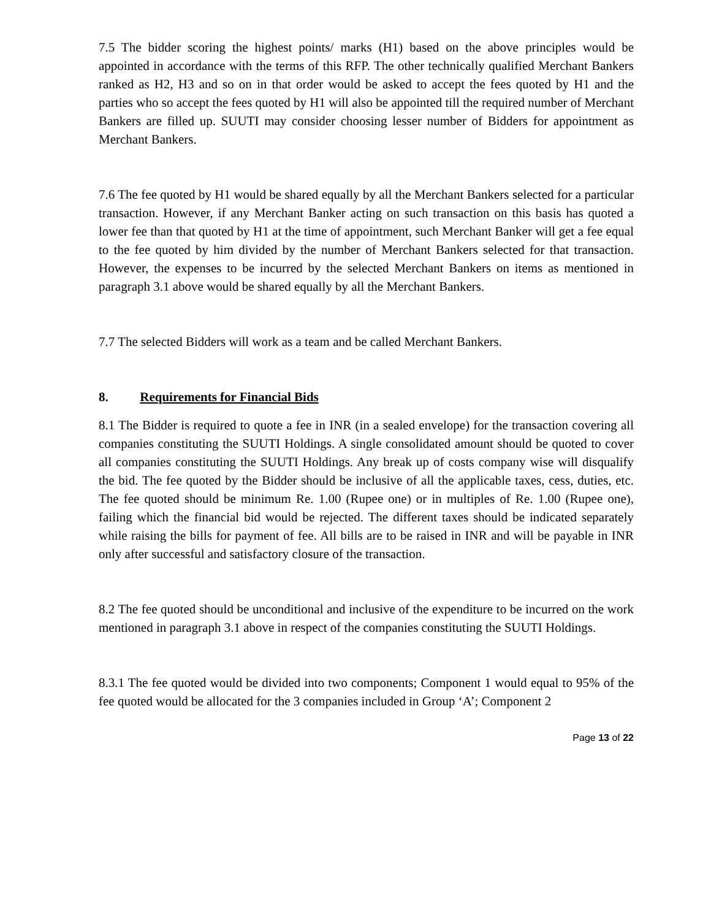7.5 The bidder scoring the highest points/ marks (H1) based on the above principles would be appointed in accordance with the terms of this RFP. The other technically qualified Merchant Bankers ranked as H2, H3 and so on in that order would be asked to accept the fees quoted by H1 and the parties who so accept the fees quoted by H1 will also be appointed till the required number of Merchant Bankers are filled up. SUUTI may consider choosing lesser number of Bidders for appointment as Merchant Bankers.
7.6 The fee quoted by H1 would be shared equally by all the Merchant Bankers selected for a particular transaction. However, if any Merchant Banker acting on such transaction on this basis has quoted a lower fee than that quoted by H1 at the time of appointment, such Merchant Banker will get a fee equal to the fee quoted by him divided by the number of Merchant Bankers selected for that transaction. However, the expenses to be incurred by the selected Merchant Bankers on items as mentioned in paragraph 3.1 above would be shared equally by all the Merchant Bankers.
7.7 The selected Bidders will work as a team and be called Merchant Bankers.
8. Requirements for Financial Bids
8.1 The Bidder is required to quote a fee in INR (in a sealed envelope) for the transaction covering all companies constituting the SUUTI Holdings. A single consolidated amount should be quoted to cover all companies constituting the SUUTI Holdings. Any break up of costs company wise will disqualify the bid. The fee quoted by the Bidder should be inclusive of all the applicable taxes, cess, duties, etc. The fee quoted should be minimum Re. 1.00 (Rupee one) or in multiples of Re. 1.00 (Rupee one), failing which the financial bid would be rejected. The different taxes should be indicated separately while raising the bills for payment of fee. All bills are to be raised in INR and will be payable in INR only after successful and satisfactory closure of the transaction.
8.2 The fee quoted should be unconditional and inclusive of the expenditure to be incurred on the work mentioned in paragraph 3.1 above in respect of the companies constituting the SUUTI Holdings.
8.3.1 The fee quoted would be divided into two components; Component 1 would equal to 95% of the fee quoted would be allocated for the 3 companies included in Group ‘A’; Component 2
Page 13 of 22